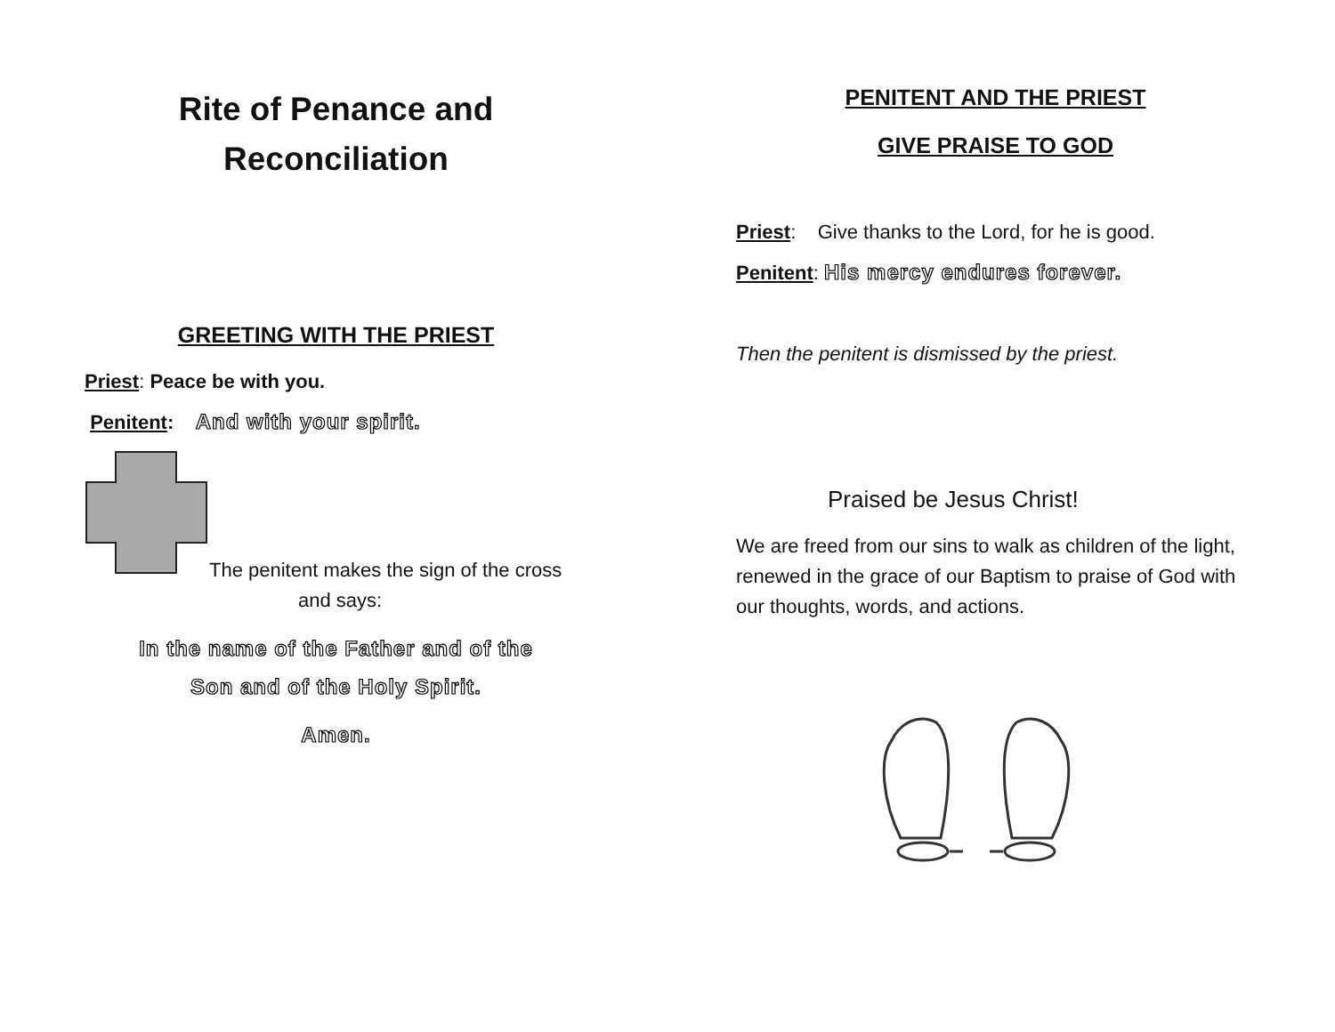Rite of Penance and
Reconciliation
GREETING WITH THE PRIEST
Priest: Peace be with you.
Penitent: And with your spirit.
The penitent makes the sign of the cross
and says:
In the name of the Father and of the
Son and of the Holy Spirit.
Amen.
PENITENT AND THE PRIEST
GIVE PRAISE TO GOD
Priest: Give thanks to the Lord, for he is good.
Penitent: His mercy endures forever.
Then the penitent is dismissed by the priest.
Praised be Jesus Christ!
We are freed from our sins to walk as children of the light, renewed in the grace of our Baptism to praise of God with our thoughts, words, and actions.